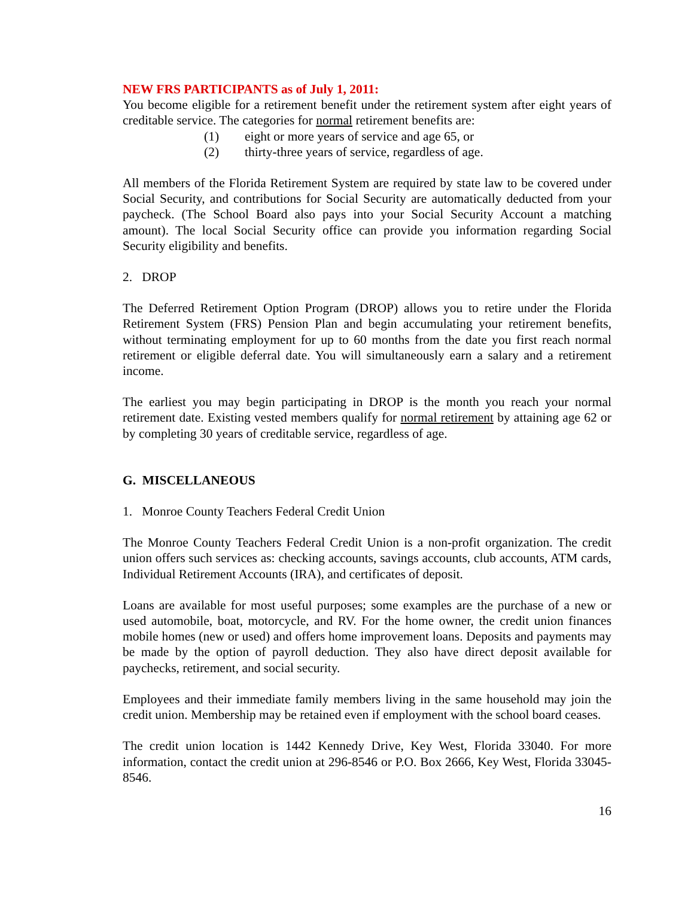NEW FRS PARTICIPANTS as of July 1, 2011:
You become eligible for a retirement benefit under the retirement system after eight years of creditable service. The categories for normal retirement benefits are:
(1) eight or more years of service and age 65, or
(2) thirty-three years of service, regardless of age.
All members of the Florida Retirement System are required by state law to be covered under Social Security, and contributions for Social Security are automatically deducted from your paycheck. (The School Board also pays into your Social Security Account a matching amount). The local Social Security office can provide you information regarding Social Security eligibility and benefits.
2. DROP
The Deferred Retirement Option Program (DROP) allows you to retire under the Florida Retirement System (FRS) Pension Plan and begin accumulating your retirement benefits, without terminating employment for up to 60 months from the date you first reach normal retirement or eligible deferral date. You will simultaneously earn a salary and a retirement income.
The earliest you may begin participating in DROP is the month you reach your normal retirement date. Existing vested members qualify for normal retirement by attaining age 62 or by completing 30 years of creditable service, regardless of age.
G. MISCELLANEOUS
1. Monroe County Teachers Federal Credit Union
The Monroe County Teachers Federal Credit Union is a non-profit organization. The credit union offers such services as: checking accounts, savings accounts, club accounts, ATM cards, Individual Retirement Accounts (IRA), and certificates of deposit.
Loans are available for most useful purposes; some examples are the purchase of a new or used automobile, boat, motorcycle, and RV. For the home owner, the credit union finances mobile homes (new or used) and offers home improvement loans. Deposits and payments may be made by the option of payroll deduction. They also have direct deposit available for paychecks, retirement, and social security.
Employees and their immediate family members living in the same household may join the credit union. Membership may be retained even if employment with the school board ceases.
The credit union location is 1442 Kennedy Drive, Key West, Florida 33040. For more information, contact the credit union at 296-8546 or P.O. Box 2666, Key West, Florida 33045-8546.
16